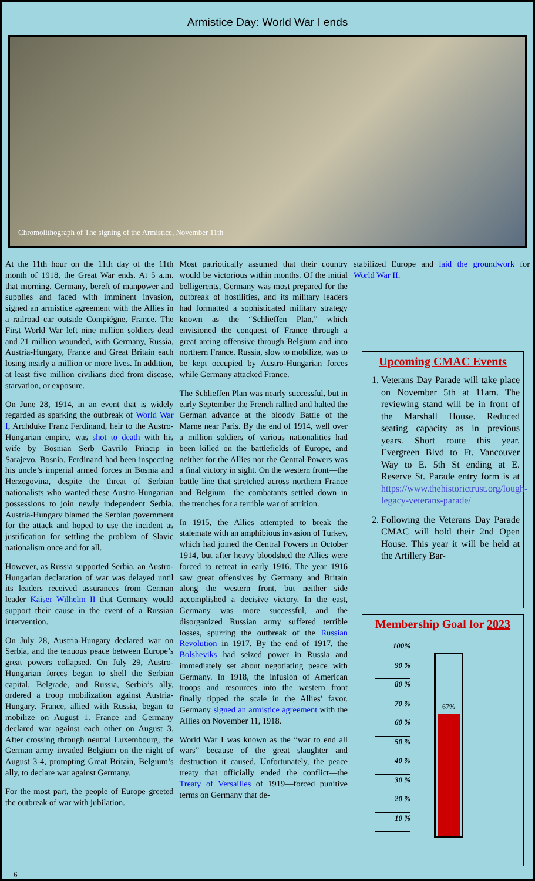Armistice Day: World War I ends
Chromolithograph of The signing of the Armistice, November 11th
At the 11th hour on the 11th day of the 11th month of 1918, the Great War ends. At 5 a.m. that morning, Germany, bereft of manpower and supplies and faced with imminent invasion, signed an armistice agreement with the Allies in a railroad car outside Compiégne, France. The First World War left nine million soldiers dead and 21 million wounded, with Germany, Russia, Austria-Hungary, France and Great Britain each losing nearly a million or more lives. In addition, at least five million civilians died from disease, starvation, or exposure.
On June 28, 1914, in an event that is widely regarded as sparking the outbreak of World War I, Archduke Franz Ferdinand, heir to the Austro-Hungarian empire, was shot to death with his wife by Bosnian Serb Gavrilo Princip in Sarajevo, Bosnia. Ferdinand had been inspecting his uncle’s imperial armed forces in Bosnia and Herzegovina, despite the threat of Serbian nationalists who wanted these Austro-Hungarian possessions to join newly independent Serbia. Austria-Hungary blamed the Serbian government for the attack and hoped to use the incident as justification for settling the problem of Slavic nationalism once and for all.
However, as Russia supported Serbia, an Austro-Hungarian declaration of war was delayed until its leaders received assurances from German leader Kaiser Wilhelm II that Germany would support their cause in the event of a Russian intervention.
On July 28, Austria-Hungary declared war on Serbia, and the tenuous peace between Europe’s great powers collapsed. On July 29, Austro-Hungarian forces began to shell the Serbian capital, Belgrade, and Russia, Serbia’s ally, ordered a troop mobilization against Austria-Hungary. France, allied with Russia, began to mobilize on August 1. France and Germany declared war against each other on August 3. After crossing through neutral Luxembourg, the German army invaded Belgium on the night of August 3-4, prompting Great Britain, Belgium’s ally, to declare war against Germany.
For the most part, the people of Europe greeted the outbreak of war with jubilation.
Most patriotically assumed that their country would be victorious within months. Of the initial belligerents, Germany was most prepared for the outbreak of hostilities, and its military leaders had formatted a sophisticated military strategy known as the “Schlieffen Plan,” which envisioned the conquest of France through a great arcing offensive through Belgium and into northern France. Russia, slow to mobilize, was to be kept occupied by Austro-Hungarian forces while Germany attacked France.
The Schlieffen Plan was nearly successful, but in early September the French rallied and halted the German advance at the bloody Battle of the Marne near Paris. By the end of 1914, well over a million soldiers of various nationalities had been killed on the battlefields of Europe, and neither for the Allies nor the Central Powers was a final victory in sight. On the western front—the battle line that stretched across northern France and Belgium—the combatants settled down in the trenches for a terrible war of attrition.
In 1915, the Allies attempted to break the stalemate with an amphibious invasion of Turkey, which had joined the Central Powers in October 1914, but after heavy bloodshed the Allies were forced to retreat in early 1916. The year 1916 saw great offensives by Germany and Britain along the western front, but neither side accomplished a decisive victory. In the east, Germany was more successful, and the disorganized Russian army suffered terrible losses, spurring the outbreak of the Russian Revolution in 1917. By the end of 1917, the Bolsheviks had seized power in Russia and immediately set about negotiating peace with Germany. In 1918, the infusion of American troops and resources into the western front finally tipped the scale in the Allies’ favor. Germany signed an armistice agreement with the Allies on November 11, 1918.
World War I was known as the “war to end all wars” because of the great slaughter and destruction it caused. Unfortunately, the peace treaty that officially ended the conflict—the Treaty of Versailles of 1919—forced punitive terms on Germany that de-
stabilized Europe and laid the groundwork for World War II.
Upcoming CMAC Events
1. Veterans Day Parade will take place on November 5th at 11am. The reviewing stand will be in front of the Marshall House. Reduced seating capacity as in previous years. Short route this year. Evergreen Blvd to Ft. Vancouver Way to E. 5th St ending at E. Reserve St. Parade entry form is at https://www.thehistorictrust.org/lough-legacy-veterans-parade/
2. Following the Veterans Day Parade CMAC will hold their 2nd Open House. This year it will be held at the Artillery Bar-
Membership Goal for 2023
100%
90 %
80 %
70 %
60 %
50 %
40 %
30 %
20 %
10 %
67%
6